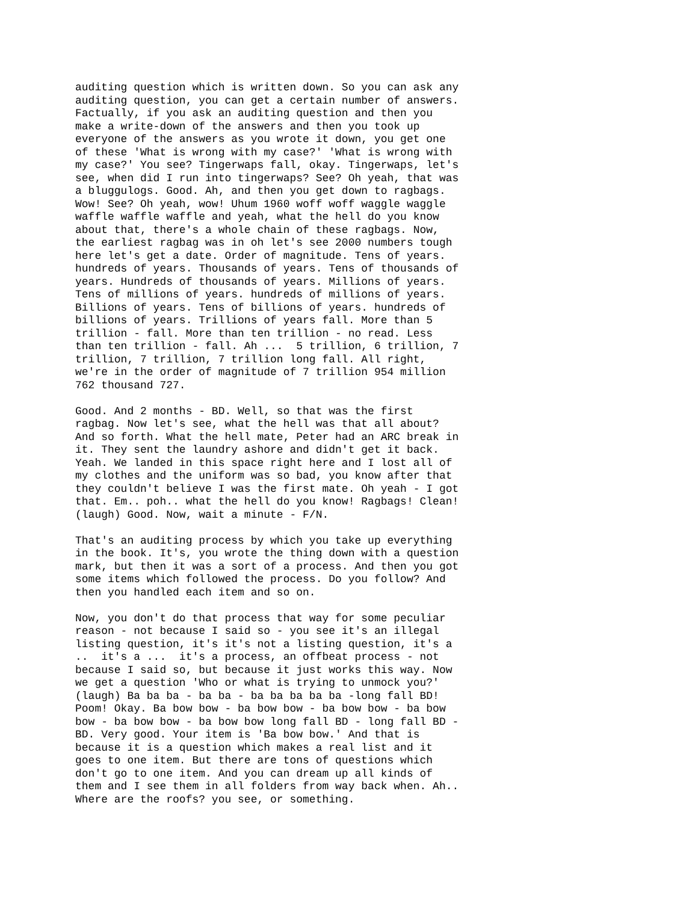auditing question which is written down. So you can ask any
auditing question, you can get a certain number of answers.
Factually, if you ask an auditing question and then you
make a write-down of the answers and then you took up
everyone of the answers as you wrote it down, you get one
of these 'What is wrong with my case?' 'What is wrong with
my case?' You see? Tingerwaps fall, okay. Tingerwaps, let's
see, when did I run into tingerwaps? See? Oh yeah, that was
a bluggulogs. Good. Ah, and then you get down to ragbags.
Wow! See? Oh yeah, wow! Uhum 1960 woff woff waggle waggle
waffle waffle waffle and yeah, what the hell do you know
about that, there's a whole chain of these ragbags. Now,
the earliest ragbag was in oh let's see 2000 numbers tough
here let's get a date. Order of magnitude. Tens of years.
hundreds of years. Thousands of years. Tens of thousands of
years. Hundreds of thousands of years. Millions of years.
Tens of millions of years. hundreds of millions of years.
Billions of years. Tens of billions of years. hundreds of
billions of years. Trillions of years fall. More than 5
trillion - fall. More than ten trillion - no read. Less
than ten trillion - fall. Ah ...  5 trillion, 6 trillion, 7
trillion, 7 trillion, 7 trillion long fall. All right,
we're in the order of magnitude of 7 trillion 954 million
762 thousand 727.
Good. And 2 months - BD. Well, so that was the first
ragbag. Now let's see, what the hell was that all about?
And so forth. What the hell mate, Peter had an ARC break in
it. They sent the laundry ashore and didn't get it back.
Yeah. We landed in this space right here and I lost all of
my clothes and the uniform was so bad, you know after that
they couldn't believe I was the first mate. Oh yeah - I got
that. Em.. poh.. what the hell do you know! Ragbags! Clean!
(laugh) Good. Now, wait a minute - F/N.
That's an auditing process by which you take up everything
in the book. It's, you wrote the thing down with a question
mark, but then it was a sort of a process. And then you got
some items which followed the process. Do you follow? And
then you handled each item and so on.
Now, you don't do that process that way for some peculiar
reason - not because I said so - you see it's an illegal
listing question, it's it's not a listing question, it's a
..  it's a ...  it's a process, an offbeat process - not
because I said so, but because it just works this way. Now
we get a question 'Who or what is trying to unmock you?'
(laugh) Ba ba ba - ba ba - ba ba ba ba ba -long fall BD!
Poom! Okay. Ba bow bow - ba bow bow - ba bow bow - ba bow
bow - ba bow bow - ba bow bow long fall BD - long fall BD -
BD. Very good. Your item is 'Ba bow bow.' And that is
because it is a question which makes a real list and it
goes to one item. But there are tons of questions which
don't go to one item. And you can dream up all kinds of
them and I see them in all folders from way back when. Ah..
Where are the roofs? you see, or something.